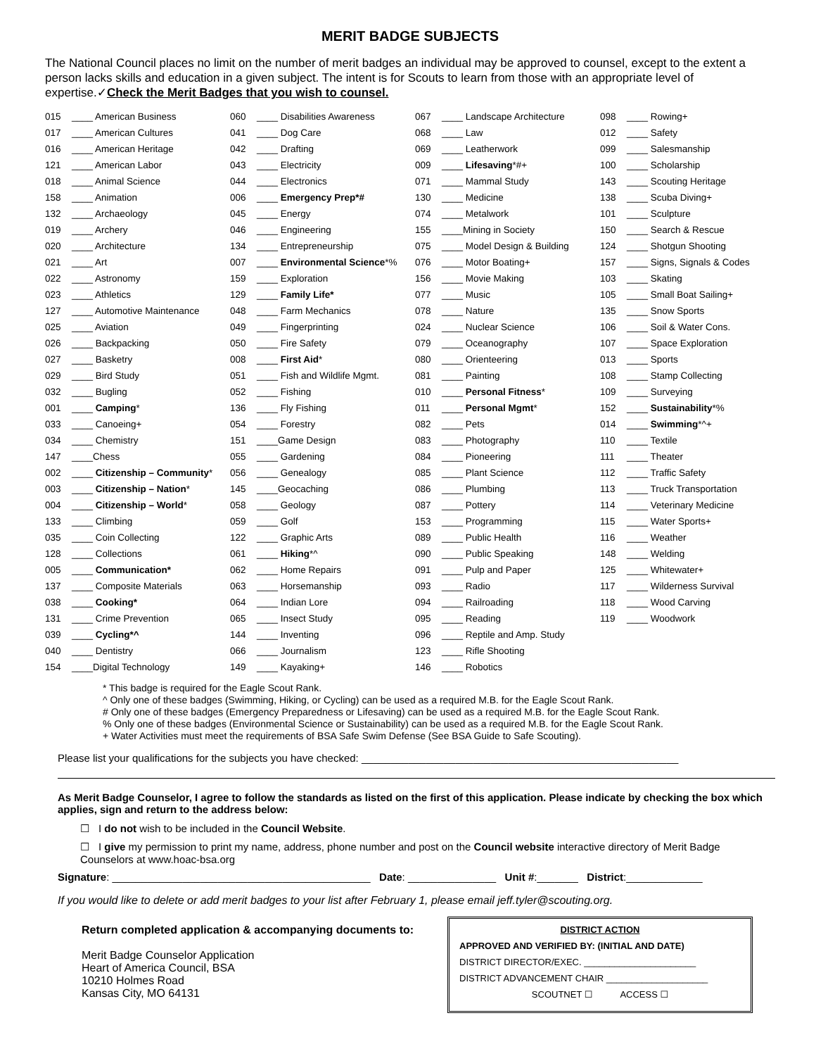MERIT BADGE SUBJECTS
The National Council places no limit on the number of merit badges an individual may be approved to counsel, except to the extent a person lacks skills and education in a given subject. The intent is for Scouts to learn from those with an appropriate level of expertise.✓Check the Merit Badges that you wish to counsel.
| 015 | ____ American Business | 060 | ____ Disabilities Awareness | 067 | ____ Landscape Architecture | 098 | ____ Rowing+ |
| 017 | ____ American Cultures | 041 | ____ Dog Care | 068 | ____ Law | 012 | ____ Safety |
| 016 | ____ American Heritage | 042 | ____ Drafting | 069 | ____ Leatherwork | 099 | ____ Salesmanship |
| 121 | ____ American Labor | 043 | ____ Electricity | 009 | ____ Lifesaving *#+ | 100 | ____ Scholarship |
| 018 | ____ Animal Science | 044 | ____ Electronics | 071 | ____ Mammal Study | 143 | ____ Scouting Heritage |
| 158 | ____ Animation | 006 | ____ Emergency Prep*# | 130 | ____ Medicine | 138 | ____ Scuba Diving+ |
| 132 | ____ Archaeology | 045 | ____ Energy | 074 | ____ Metalwork | 101 | ____ Sculpture |
| 019 | ____ Archery | 046 | ____ Engineering | 155 | ____Mining in Society | 150 | ____ Search & Rescue |
| 020 | ____ Architecture | 134 | ____ Entrepreneurship | 075 | ____ Model Design & Building | 124 | ____ Shotgun Shooting |
| 021 | ____ Art | 007 | ____ Environmental Science *% | 076 | ____ Motor Boating+ | 157 | ____ Signs, Signals & Codes |
| 022 | ____ Astronomy | 159 | ____ Exploration | 156 | ____ Movie Making | 103 | ____ Skating |
| 023 | ____ Athletics | 129 | ____ Family Life* | 077 | ____ Music | 105 | ____ Small Boat Sailing+ |
| 127 | ____ Automotive Maintenance | 048 | ____ Farm Mechanics | 078 | ____ Nature | 135 | ____ Snow Sports |
| 025 | ____ Aviation | 049 | ____ Fingerprinting | 024 | ____ Nuclear Science | 106 | ____ Soil & Water Cons. |
| 026 | ____ Backpacking | 050 | ____ Fire Safety | 079 | ____ Oceanography | 107 | ____ Space Exploration |
| 027 | ____ Basketry | 008 | ____ First Aid * | 080 | ____ Orienteering | 013 | ____ Sports |
| 029 | ____ Bird Study | 051 | ____ Fish and Wildlife Mgmt. | 081 | ____ Painting | 108 | ____ Stamp Collecting |
| 032 | ____ Bugling | 052 | ____ Fishing | 010 | ____ Personal Fitness * | 109 | ____ Surveying |
| 001 | ____ Camping * | 136 | ____ Fly Fishing | 011 | ____ Personal Mgmt * | 152 | ____ Sustainability *% |
| 033 | ____ Canoeing+ | 054 | ____ Forestry | 082 | ____ Pets | 014 | ____ Swimming *^+ |
| 034 | ____ Chemistry | 151 | ____Game Design | 083 | ____ Photography | 110 | ____ Textile |
| 147 | ____Chess | 055 | ____ Gardening | 084 | ____ Pioneering | 111 | ____ Theater |
| 002 | ____ Citizenship – Community * | 056 | ____ Genealogy | 085 | ____ Plant Science | 112 | ____ Traffic Safety |
| 003 | ____ Citizenship – Nation * | 145 | ____Geocaching | 086 | ____ Plumbing | 113 | ____ Truck Transportation |
| 004 | ____ Citizenship – World * | 058 | ____ Geology | 087 | ____ Pottery | 114 | ____ Veterinary Medicine |
| 133 | ____ Climbing | 059 | ____ Golf | 153 | ____ Programming | 115 | ____ Water Sports+ |
| 035 | ____ Coin Collecting | 122 | ____ Graphic Arts | 089 | ____ Public Health | 116 | ____ Weather |
| 128 | ____ Collections | 061 | ____ Hiking *^ | 090 | ____ Public Speaking | 148 | ____ Welding |
| 005 | ____ Communication* | 062 | ____ Home Repairs | 091 | ____ Pulp and Paper | 125 | ____ Whitewater+ |
| 137 | ____ Composite Materials | 063 | ____ Horsemanship | 093 | ____ Radio | 117 | ____ Wilderness Survival |
| 038 | ____ Cooking* | 064 | ____ Indian Lore | 094 | ____ Railroading | 118 | ____ Wood Carving |
| 131 | ____ Crime Prevention | 065 | ____ Insect Study | 095 | ____ Reading | 119 | ____ Woodwork |
| 039 | ____ Cycling*^ | 144 | ____ Inventing | 096 | ____ Reptile and Amp. Study | | |
| 040 | ____ Dentistry | 066 | ____ Journalism | 123 | ____ Rifle Shooting | | |
| 154 | ____Digital Technology | 149 | ____ Kayaking+ | 146 | ____ Robotics | | |
* This badge is required for the Eagle Scout Rank.
^ Only one of these badges (Swimming, Hiking, or Cycling) can be used as a required M.B. for the Eagle Scout Rank.
# Only one of these badges (Emergency Preparedness or Lifesaving) can be used as a required M.B. for the Eagle Scout Rank.
% Only one of these badges (Environmental Science or Sustainability) can be used as a required M.B. for the Eagle Scout Rank.
+ Water Activities must meet the requirements of BSA Safe Swim Defense (See BSA Guide to Safe Scouting).
Please list your qualifications for the subjects you have checked: ______________________________________________________
As Merit Badge Counselor, I agree to follow the standards as listed on the first of this application. Please indicate by checking the box which applies, sign and return to the address below:
☐ I do not wish to be included in the Council Website.
☐ I give my permission to print my name, address, phone number and post on the Council website interactive directory of Merit Badge Counselors at www.hoac-bsa.org
Signature: ____________________________________________ Date: _______________ Unit #:_______ District:_____________
If you would like to delete or add merit badges to your list after February 1, please email jeff.tyler@scouting.org.
Return completed application & accompanying documents to:
Merit Badge Counselor Application
Heart of America Council, BSA
10210 Holmes Road
Kansas City, MO 64131
DISTRICT ACTION
APPROVED AND VERIFIED BY: (INITIAL AND DATE)
DISTRICT DIRECTOR/EXEC. ______________________
DISTRICT ADVANCEMENT CHAIR ____________________
SCOUTNET ☐ ACCESS ☐